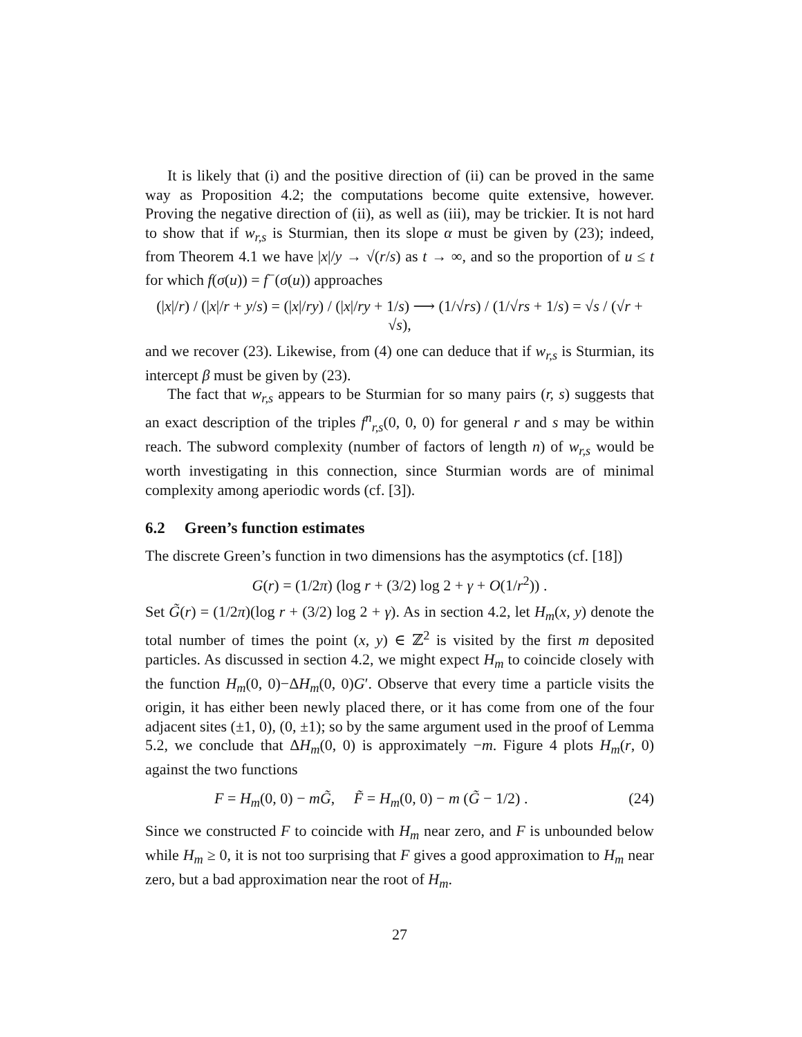It is likely that (i) and the positive direction of (ii) can be proved in the same way as Proposition 4.2; the computations become quite extensive, however. Proving the negative direction of (ii), as well as (iii), may be trickier. It is not hard to show that if w<sub>r,s</sub> is Sturmian, then its slope α must be given by (23); indeed, from Theorem 4.1 we have |x|/y → √(r/s) as t → ∞, and so the proportion of u ≤ t for which f(σ(u)) = f<sup>−</sup>(σ(u)) approaches
(|x|/r) / (|x|/r + y/s) = (|x|/ry) / (|x|/ry + 1/s) ⟶ (1/√rs) / (1/√rs + 1/s) = √s / (√r + √s),
and we recover (23). Likewise, from (4) one can deduce that if w<sub>r,s</sub> is Sturmian, its intercept β must be given by (23).
The fact that w<sub>r,s</sub> appears to be Sturmian for so many pairs (r, s) suggests that an exact description of the triples f<sup>n</sup><sub>r,s</sub>(0, 0, 0) for general r and s may be within reach. The subword complexity (number of factors of length n) of w<sub>r,s</sub> would be worth investigating in this connection, since Sturmian words are of minimal complexity among aperiodic words (cf. [3]).
6.2 Green’s function estimates
The discrete Green’s function in two dimensions has the asymptotics (cf. [18])
G(r) = (1/2π) (log r + (3/2) log 2 + γ + O(1/r<sup>2</sup>)) .
Set G̃(r) = (1/2π)(log r + (3/2) log 2 + γ). As in section 4.2, let H<sub>m</sub>(x, y) denote the total number of times the point (x, y) ∈ ℤ<sup>2</sup> is visited by the first m deposited particles. As discussed in section 4.2, we might expect H<sub>m</sub> to coincide closely with the function H<sub>m</sub>(0, 0)−ΔH<sub>m</sub>(0, 0)G′. Observe that every time a particle visits the origin, it has either been newly placed there, or it has come from one of the four adjacent sites (±1, 0), (0, ±1); so by the same argument used in the proof of Lemma 5.2, we conclude that ΔH<sub>m</sub>(0, 0) is approximately −m. Figure 4 plots H<sub>m</sub>(r, 0) against the two functions
F = H<sub>m</sub>(0, 0) − mG̃, F̃ = H<sub>m</sub>(0, 0) − m (G̃ − 1/2) . (24)
Since we constructed F to coincide with H<sub>m</sub> near zero, and F is unbounded below while H<sub>m</sub> ≥ 0, it is not too surprising that F gives a good approximation to H<sub>m</sub> near zero, but a bad approximation near the root of H<sub>m</sub>.
27